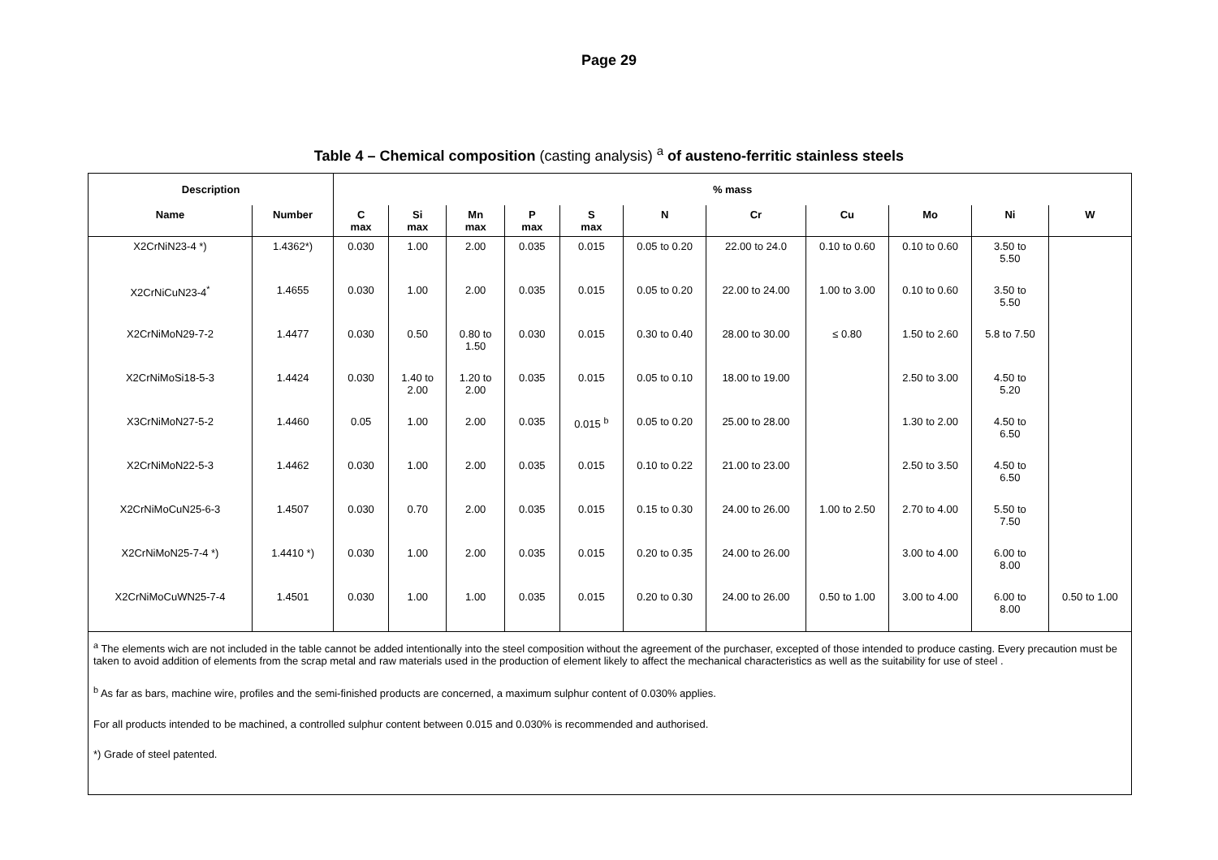Page 29
Table 4 – Chemical composition (casting analysis) <sup>a</sup> of austeno-ferritic stainless steels
| Description | | % mass | | | | | | | | | | |
| --- | --- | --- | --- | --- | --- | --- | --- | --- | --- | --- | --- | --- |
| Name | Number | C max | Si max | Mn max | P max | S max | N | Cr | Cu | Mo | Ni | W |
| X2CrNiN23-4 *) | 1.4362*) | 0.030 | 1.00 | 2.00 | 0.035 | 0.015 | 0.05 to 0.20 | 22.00 to 24.0 | 0.10 to 0.60 | 0.10 to 0.60 | 3.50 to 5.50 | |
| X2CrNiCuN23-4<sup>*</sup> | 1.4655 | 0.030 | 1.00 | 2.00 | 0.035 | 0.015 | 0.05 to 0.20 | 22.00 to 24.00 | 1.00 to 3.00 | 0.10 to 0.60 | 3.50 to 5.50 | |
| X2CrNiMoN29-7-2 | 1.4477 | 0.030 | 0.50 | 0.80 to 1.50 | 0.030 | 0.015 | 0.30 to 0.40 | 28.00 to 30.00 | ≤ 0.80 | 1.50 to 2.60 | 5.8 to 7.50 | |
| X2CrNiMoSi18-5-3 | 1.4424 | 0.030 | 1.40 to 2.00 | 1.20 to 2.00 | 0.035 | 0.015 | 0.05 to 0.10 | 18.00 to 19.00 | | 2.50 to 3.00 | 4.50 to 5.20 | |
| X3CrNiMoN27-5-2 | 1.4460 | 0.05 | 1.00 | 2.00 | 0.035 | 0.015 <sup>b</sup> | 0.05 to 0.20 | 25.00 to 28.00 | | 1.30 to 2.00 | 4.50 to 6.50 | |
| X2CrNiMoN22-5-3 | 1.4462 | 0.030 | 1.00 | 2.00 | 0.035 | 0.015 | 0.10 to 0.22 | 21.00 to 23.00 | | 2.50 to 3.50 | 4.50 to 6.50 | |
| X2CrNiMoCuN25-6-3 | 1.4507 | 0.030 | 0.70 | 2.00 | 0.035 | 0.015 | 0.15 to 0.30 | 24.00 to 26.00 | 1.00 to 2.50 | 2.70 to 4.00 | 5.50 to 7.50 | |
| X2CrNiMoN25-7-4 *) | 1.4410 *) | 0.030 | 1.00 | 2.00 | 0.035 | 0.015 | 0.20 to 0.35 | 24.00 to 26.00 | | 3.00 to 4.00 | 6.00 to 8.00 | |
| X2CrNiMoCuWN25-7-4 | 1.4501 | 0.030 | 1.00 | 1.00 | 0.035 | 0.015 | 0.20 to 0.30 | 24.00 to 26.00 | 0.50 to 1.00 | 3.00 to 4.00 | 6.00 to 8.00 | 0.50 to 1.00 |
| <sup>a</sup> The elements wich are not included in the table cannot be added intentionally into the steel composition without the agreement of the purchaser, excepted of those intended to produce casting. Every precaution must be taken to avoid addition of elements from the scrap metal and raw materials used in the production of element likely to affect the mechanical characteristics as well as the suitability for use of steel . <sup>b</sup> As far as bars, machine wire, profiles and the semi-finished products are concerned, a maximum sulphur content of 0.030% applies. For all products intended to be machined, a controlled sulphur content between 0.015 and 0.030% is recommended and authorised. *) Grade of steel patented. | | | | | | | | | | | | |